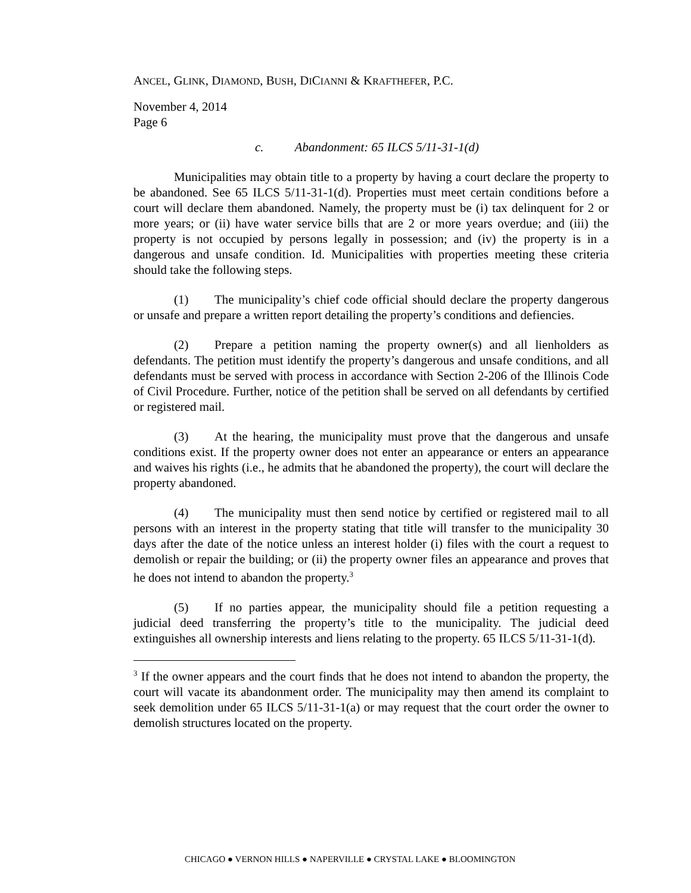ANCEL, GLINK, DIAMOND, BUSH, DICIANNI & KRAFTHEFER, P.C.
November 4, 2014
Page 6
c. Abandonment: 65 ILCS 5/11-31-1(d)
Municipalities may obtain title to a property by having a court declare the property to be abandoned. See 65 ILCS 5/11-31-1(d). Properties must meet certain conditions before a court will declare them abandoned. Namely, the property must be (i) tax delinquent for 2 or more years; or (ii) have water service bills that are 2 or more years overdue; and (iii) the property is not occupied by persons legally in possession; and (iv) the property is in a dangerous and unsafe condition. Id. Municipalities with properties meeting these criteria should take the following steps.
(1) The municipality’s chief code official should declare the property dangerous or unsafe and prepare a written report detailing the property’s conditions and defiencies.
(2) Prepare a petition naming the property owner(s) and all lienholders as defendants. The petition must identify the property’s dangerous and unsafe conditions, and all defendants must be served with process in accordance with Section 2-206 of the Illinois Code of Civil Procedure. Further, notice of the petition shall be served on all defendants by certified or registered mail.
(3) At the hearing, the municipality must prove that the dangerous and unsafe conditions exist. If the property owner does not enter an appearance or enters an appearance and waives his rights (i.e., he admits that he abandoned the property), the court will declare the property abandoned.
(4) The municipality must then send notice by certified or registered mail to all persons with an interest in the property stating that title will transfer to the municipality 30 days after the date of the notice unless an interest holder (i) files with the court a request to demolish or repair the building; or (ii) the property owner files an appearance and proves that he does not intend to abandon the property.<sup>3</sup>
(5) If no parties appear, the municipality should file a petition requesting a judicial deed transferring the property’s title to the municipality. The judicial deed extinguishes all ownership interests and liens relating to the property. 65 ILCS 5/11-31-1(d).
<sup>3</sup> If the owner appears and the court finds that he does not intend to abandon the property, the court will vacate its abandonment order. The municipality may then amend its complaint to seek demolition under 65 ILCS 5/11-31-1(a) or may request that the court order the owner to demolish structures located on the property.
CHICAGO ● VERNON HILLS ● NAPERVILLE ● CRYSTAL LAKE ● BLOOMINGTON